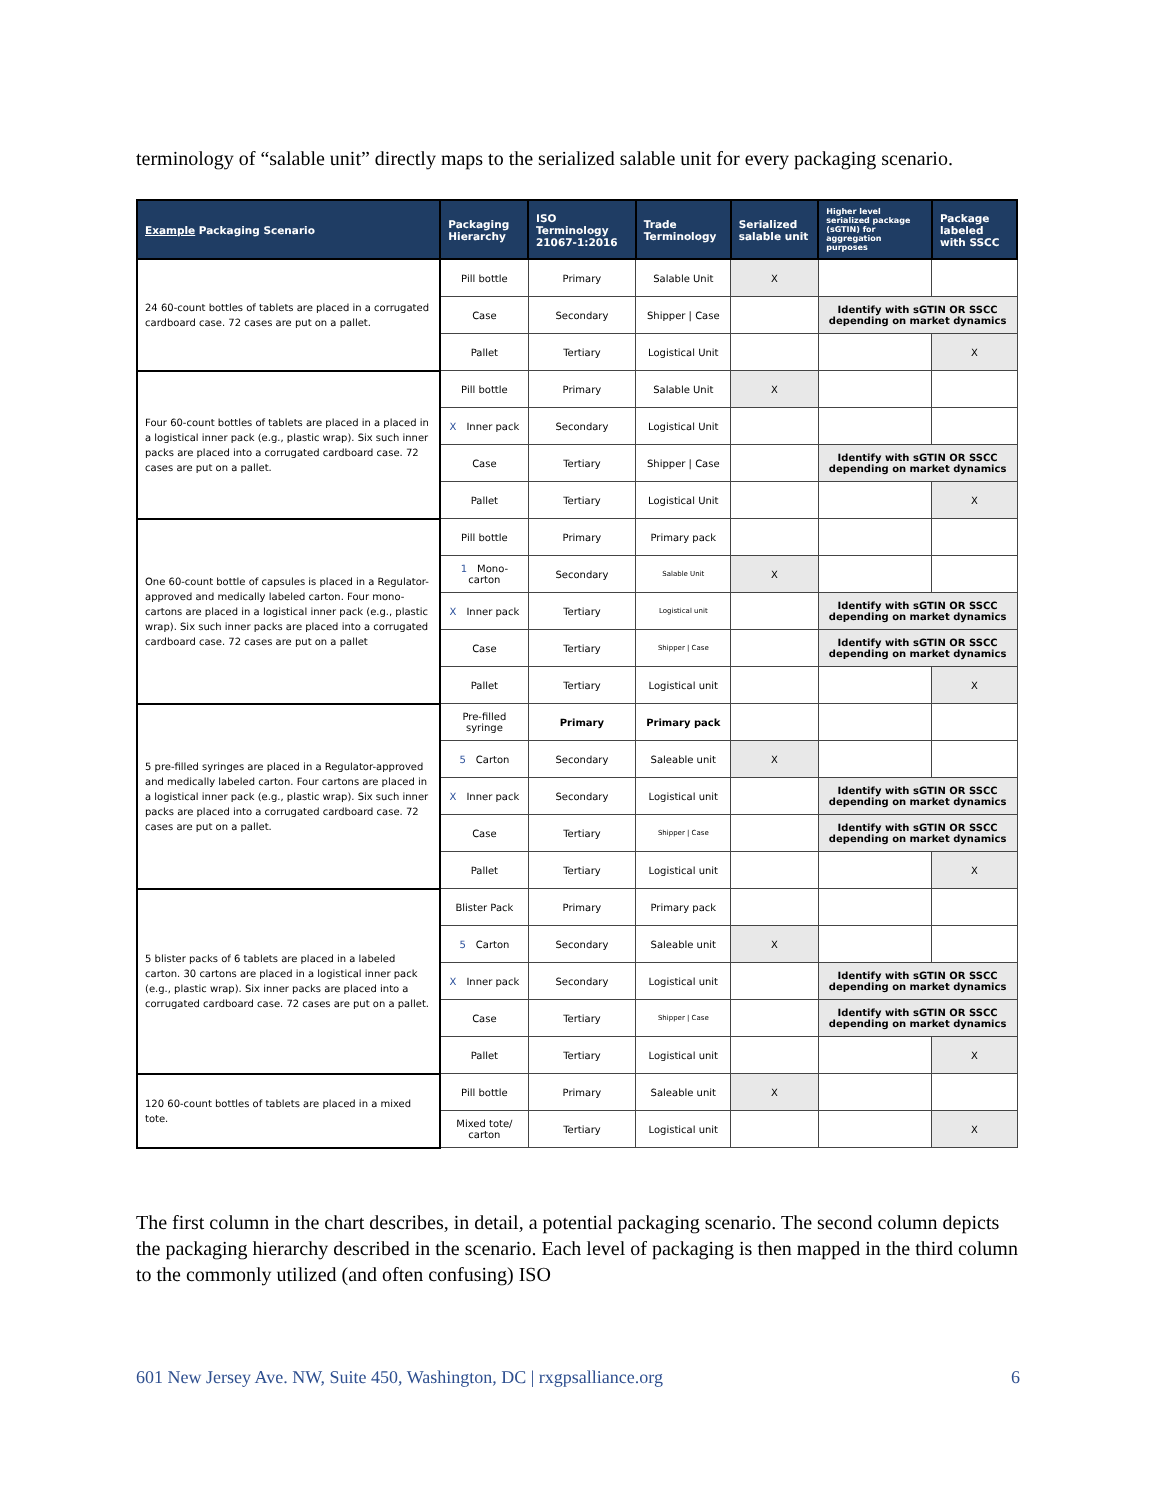terminology of “salable unit” directly maps to the serialized salable unit for every packaging scenario.
| Example Packaging Scenario | Packaging Hierarchy | ISO Terminology 21067-1:2016 | Trade Terminology | Serialized salable unit | Higher level serialized package (sGTIN) for aggregation purposes | Package labeled with SSCC |
| --- | --- | --- | --- | --- | --- | --- |
| 24 60-count bottles of tablets are placed in a corrugated cardboard case. 72 cases are put on a pallet. | Pill bottle | Primary | Salable Unit | X | | |
| | Case | Secondary | Shipper / Case | | Identify with sGTIN OR SSCC depending on market dynamics | |
| | Pallet | Tertiary | Logistical Unit | | | X |
| Four 60-count bottles of tablets are placed in a placed in a logistical inner pack (e.g., plastic wrap). Six such inner packs are placed into a corrugated cardboard case. 72 cases are put on a pallet. | Pill bottle | Primary | Salable Unit | X | | |
| | X Inner pack | Secondary | Logistical Unit | | | |
| | Case | Tertiary | Shipper / Case | | Identify with sGTIN OR SSCC depending on market dynamics | |
| | Pallet | Tertiary | Logistical Unit | | | X |
| One 60-count bottle of capsules is placed in a Regulator-approved and medically labeled carton. Four mono-cartons are placed in a logistical inner pack (e.g., plastic wrap). Six such inner packs are placed into a corrugated cardboard case. 72 cases are put on a pallet | Pill bottle | Primary | Primary pack | | | |
| | 1 Mono-carton | Secondary | Salable Unit | X | | |
| | X Inner pack | Tertiary | Logistical unit | | Identify with sGTIN OR SSCC depending on market dynamics | |
| | Case | Tertiary | Shipper / Case | | Identify with sGTIN OR SSCC depending on market dynamics | |
| | Pallet | Tertiary | Logistical unit | | | X |
| 5 pre-filled syringes are placed in a Regulator-approved and medically labeled carton. Four cartons are placed in a logistical inner pack (e.g., plastic wrap). Six such inner packs are placed into a corrugated cardboard case. 72 cases are put on a pallet. | Pre-filled syringe | Primary | Primary pack | | | |
| | 5 Carton | Secondary | Saleable unit | X | | |
| | X Inner pack | Secondary | Logistical unit | | Identify with sGTIN OR SSCC depending on market dynamics | |
| | Case | Tertiary | Shipper / Case | | Identify with sGTIN OR SSCC depending on market dynamics | |
| | Pallet | Tertiary | Logistical unit | | | X |
| 5 blister packs of 6 tablets are placed in a labeled carton. 30 cartons are placed in a logistical inner pack (e.g., plastic wrap). Six inner packs are placed into a corrugated cardboard case. 72 cases are put on a pallet. | Blister Pack | Primary | Primary pack | | | |
| | 5 Carton | Secondary | Saleable unit | X | | |
| | X Inner pack | Secondary | Logistical unit | | Identify with sGTIN OR SSCC depending on market dynamics | |
| | Case | Tertiary | Shipper / Case | | Identify with sGTIN OR SSCC depending on market dynamics | |
| | Pallet | Tertiary | Logistical unit | | | X |
| 120 60-count bottles of tablets are placed in a mixed tote. | Pill bottle | Primary | Saleable unit | X | | |
| | Mixed tote/ carton | Tertiary | Logistical unit | | | X |
The first column in the chart describes, in detail, a potential packaging scenario. The second column depicts the packaging hierarchy described in the scenario. Each level of packaging is then mapped in the third column to the commonly utilized (and often confusing) ISO
601 New Jersey Ave. NW, Suite 450, Washington, DC | rxgpsalliance.org 6